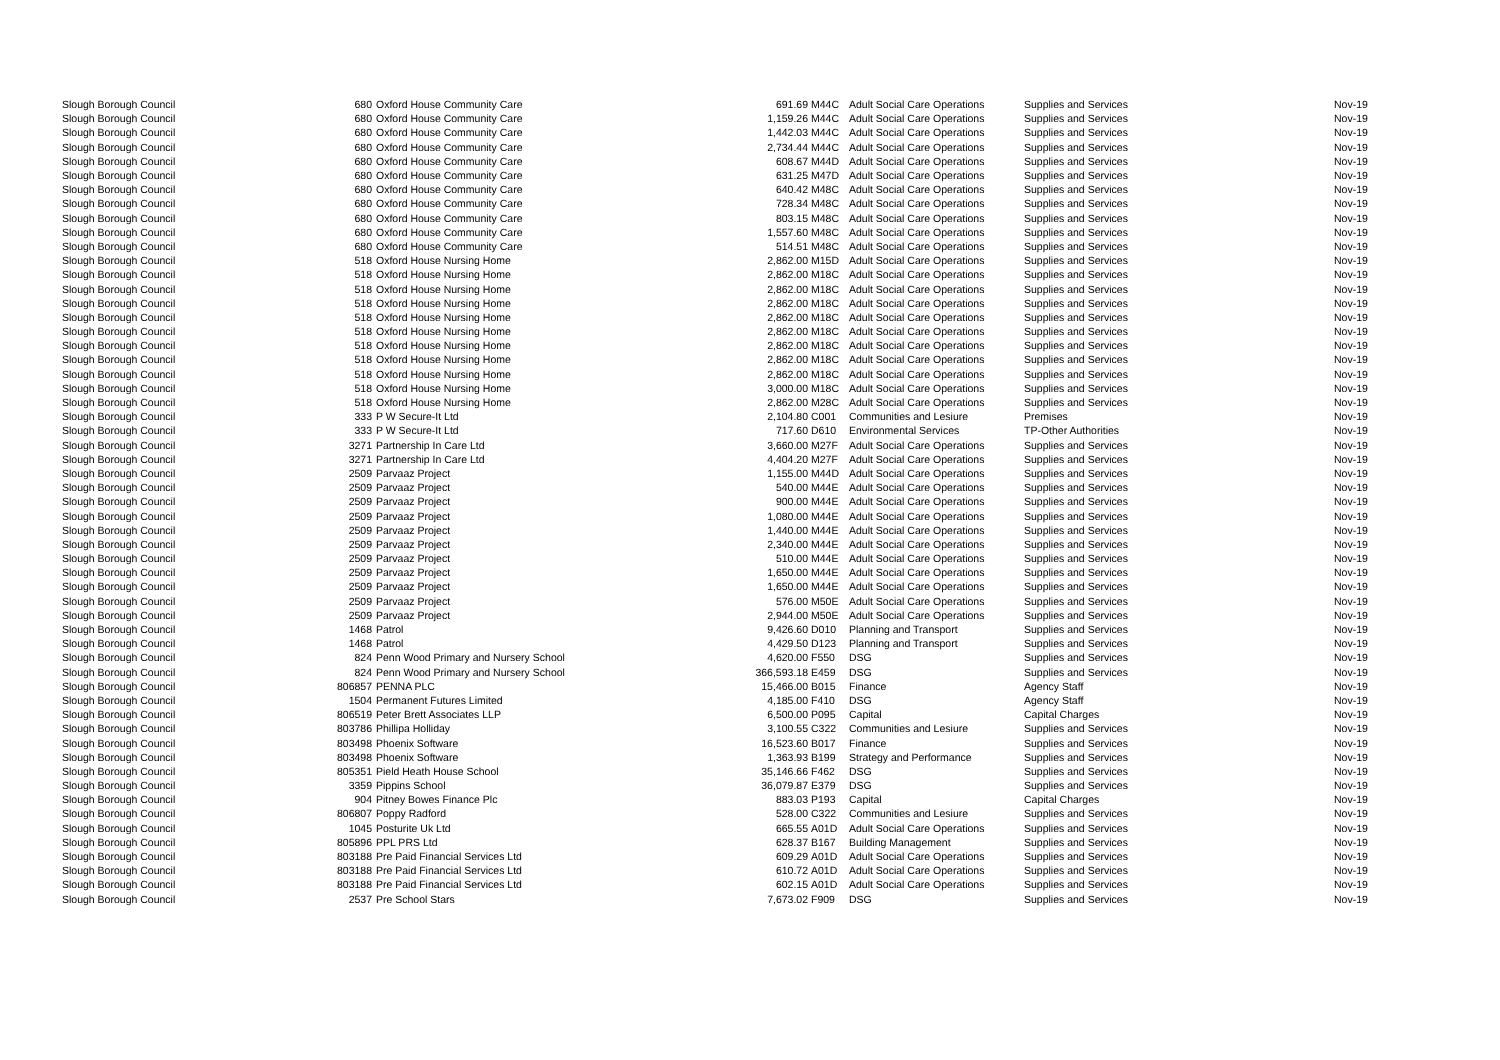| Slough Borough Council | 680 | Oxford House Community Care | 691.69 | M44C | Adult Social Care Operations | Supplies and Services | Nov-19 |
| Slough Borough Council | 680 | Oxford House Community Care | 1,159.26 | M44C | Adult Social Care Operations | Supplies and Services | Nov-19 |
| Slough Borough Council | 680 | Oxford House Community Care | 1,442.03 | M44C | Adult Social Care Operations | Supplies and Services | Nov-19 |
| Slough Borough Council | 680 | Oxford House Community Care | 2,734.44 | M44C | Adult Social Care Operations | Supplies and Services | Nov-19 |
| Slough Borough Council | 680 | Oxford House Community Care | 608.67 | M44D | Adult Social Care Operations | Supplies and Services | Nov-19 |
| Slough Borough Council | 680 | Oxford House Community Care | 631.25 | M47D | Adult Social Care Operations | Supplies and Services | Nov-19 |
| Slough Borough Council | 680 | Oxford House Community Care | 640.42 | M48C | Adult Social Care Operations | Supplies and Services | Nov-19 |
| Slough Borough Council | 680 | Oxford House Community Care | 728.34 | M48C | Adult Social Care Operations | Supplies and Services | Nov-19 |
| Slough Borough Council | 680 | Oxford House Community Care | 803.15 | M48C | Adult Social Care Operations | Supplies and Services | Nov-19 |
| Slough Borough Council | 680 | Oxford House Community Care | 1,557.60 | M48C | Adult Social Care Operations | Supplies and Services | Nov-19 |
| Slough Borough Council | 680 | Oxford House Community Care | 514.51 | M48C | Adult Social Care Operations | Supplies and Services | Nov-19 |
| Slough Borough Council | 518 | Oxford House Nursing Home | 2,862.00 | M15D | Adult Social Care Operations | Supplies and Services | Nov-19 |
| Slough Borough Council | 518 | Oxford House Nursing Home | 2,862.00 | M18C | Adult Social Care Operations | Supplies and Services | Nov-19 |
| Slough Borough Council | 518 | Oxford House Nursing Home | 2,862.00 | M18C | Adult Social Care Operations | Supplies and Services | Nov-19 |
| Slough Borough Council | 518 | Oxford House Nursing Home | 2,862.00 | M18C | Adult Social Care Operations | Supplies and Services | Nov-19 |
| Slough Borough Council | 518 | Oxford House Nursing Home | 2,862.00 | M18C | Adult Social Care Operations | Supplies and Services | Nov-19 |
| Slough Borough Council | 518 | Oxford House Nursing Home | 2,862.00 | M18C | Adult Social Care Operations | Supplies and Services | Nov-19 |
| Slough Borough Council | 518 | Oxford House Nursing Home | 2,862.00 | M18C | Adult Social Care Operations | Supplies and Services | Nov-19 |
| Slough Borough Council | 518 | Oxford House Nursing Home | 2,862.00 | M18C | Adult Social Care Operations | Supplies and Services | Nov-19 |
| Slough Borough Council | 518 | Oxford House Nursing Home | 2,862.00 | M18C | Adult Social Care Operations | Supplies and Services | Nov-19 |
| Slough Borough Council | 518 | Oxford House Nursing Home | 3,000.00 | M18C | Adult Social Care Operations | Supplies and Services | Nov-19 |
| Slough Borough Council | 518 | Oxford House Nursing Home | 2,862.00 | M28C | Adult Social Care Operations | Supplies and Services | Nov-19 |
| Slough Borough Council | 333 | P W Secure-It Ltd | 2,104.80 | C001 | Communities and Lesiure | Premises | Nov-19 |
| Slough Borough Council | 333 | P W Secure-It Ltd | 717.60 | D610 | Environmental Services | TP-Other Authorities | Nov-19 |
| Slough Borough Council | 3271 | Partnership In Care Ltd | 3,660.00 | M27F | Adult Social Care Operations | Supplies and Services | Nov-19 |
| Slough Borough Council | 3271 | Partnership In Care Ltd | 4,404.20 | M27F | Adult Social Care Operations | Supplies and Services | Nov-19 |
| Slough Borough Council | 2509 | Parvaaz Project | 1,155.00 | M44D | Adult Social Care Operations | Supplies and Services | Nov-19 |
| Slough Borough Council | 2509 | Parvaaz Project | 540.00 | M44E | Adult Social Care Operations | Supplies and Services | Nov-19 |
| Slough Borough Council | 2509 | Parvaaz Project | 900.00 | M44E | Adult Social Care Operations | Supplies and Services | Nov-19 |
| Slough Borough Council | 2509 | Parvaaz Project | 1,080.00 | M44E | Adult Social Care Operations | Supplies and Services | Nov-19 |
| Slough Borough Council | 2509 | Parvaaz Project | 1,440.00 | M44E | Adult Social Care Operations | Supplies and Services | Nov-19 |
| Slough Borough Council | 2509 | Parvaaz Project | 2,340.00 | M44E | Adult Social Care Operations | Supplies and Services | Nov-19 |
| Slough Borough Council | 2509 | Parvaaz Project | 510.00 | M44E | Adult Social Care Operations | Supplies and Services | Nov-19 |
| Slough Borough Council | 2509 | Parvaaz Project | 1,650.00 | M44E | Adult Social Care Operations | Supplies and Services | Nov-19 |
| Slough Borough Council | 2509 | Parvaaz Project | 1,650.00 | M44E | Adult Social Care Operations | Supplies and Services | Nov-19 |
| Slough Borough Council | 2509 | Parvaaz Project | 576.00 | M50E | Adult Social Care Operations | Supplies and Services | Nov-19 |
| Slough Borough Council | 2509 | Parvaaz Project | 2,944.00 | M50E | Adult Social Care Operations | Supplies and Services | Nov-19 |
| Slough Borough Council | 1468 | Patrol | 9,426.60 | D010 | Planning and Transport | Supplies and Services | Nov-19 |
| Slough Borough Council | 1468 | Patrol | 4,429.50 | D123 | Planning and Transport | Supplies and Services | Nov-19 |
| Slough Borough Council | 824 | Penn Wood Primary and Nursery School | 4,620.00 | F550 | DSG | Supplies and Services | Nov-19 |
| Slough Borough Council | 824 | Penn Wood Primary and Nursery School | 366,593.18 | E459 | DSG | Supplies and Services | Nov-19 |
| Slough Borough Council | 806857 | PENNA PLC | 15,466.00 | B015 | Finance | Agency Staff | Nov-19 |
| Slough Borough Council | 1504 | Permanent Futures Limited | 4,185.00 | F410 | DSG | Agency Staff | Nov-19 |
| Slough Borough Council | 806519 | Peter Brett Associates LLP | 6,500.00 | P095 | Capital | Capital Charges | Nov-19 |
| Slough Borough Council | 803786 | Phillipa Holliday | 3,100.55 | C322 | Communities and Lesiure | Supplies and Services | Nov-19 |
| Slough Borough Council | 803498 | Phoenix Software | 16,523.60 | B017 | Finance | Supplies and Services | Nov-19 |
| Slough Borough Council | 803498 | Phoenix Software | 1,363.93 | B199 | Strategy and Performance | Supplies and Services | Nov-19 |
| Slough Borough Council | 805351 | Pield Heath House School | 35,146.66 | F462 | DSG | Supplies and Services | Nov-19 |
| Slough Borough Council | 3359 | Pippins School | 36,079.87 | E379 | DSG | Supplies and Services | Nov-19 |
| Slough Borough Council | 904 | Pitney Bowes Finance Plc | 883.03 | P193 | Capital | Capital Charges | Nov-19 |
| Slough Borough Council | 806807 | Poppy Radford | 528.00 | C322 | Communities and Lesiure | Supplies and Services | Nov-19 |
| Slough Borough Council | 1045 | Posturite Uk Ltd | 665.55 | A01D | Adult Social Care Operations | Supplies and Services | Nov-19 |
| Slough Borough Council | 805896 | PPL PRS Ltd | 628.37 | B167 | Building Management | Supplies and Services | Nov-19 |
| Slough Borough Council | 803188 | Pre Paid Financial Services Ltd | 609.29 | A01D | Adult Social Care Operations | Supplies and Services | Nov-19 |
| Slough Borough Council | 803188 | Pre Paid Financial Services Ltd | 610.72 | A01D | Adult Social Care Operations | Supplies and Services | Nov-19 |
| Slough Borough Council | 803188 | Pre Paid Financial Services Ltd | 602.15 | A01D | Adult Social Care Operations | Supplies and Services | Nov-19 |
| Slough Borough Council | 2537 | Pre School Stars | 7,673.02 | F909 | DSG | Supplies and Services | Nov-19 |